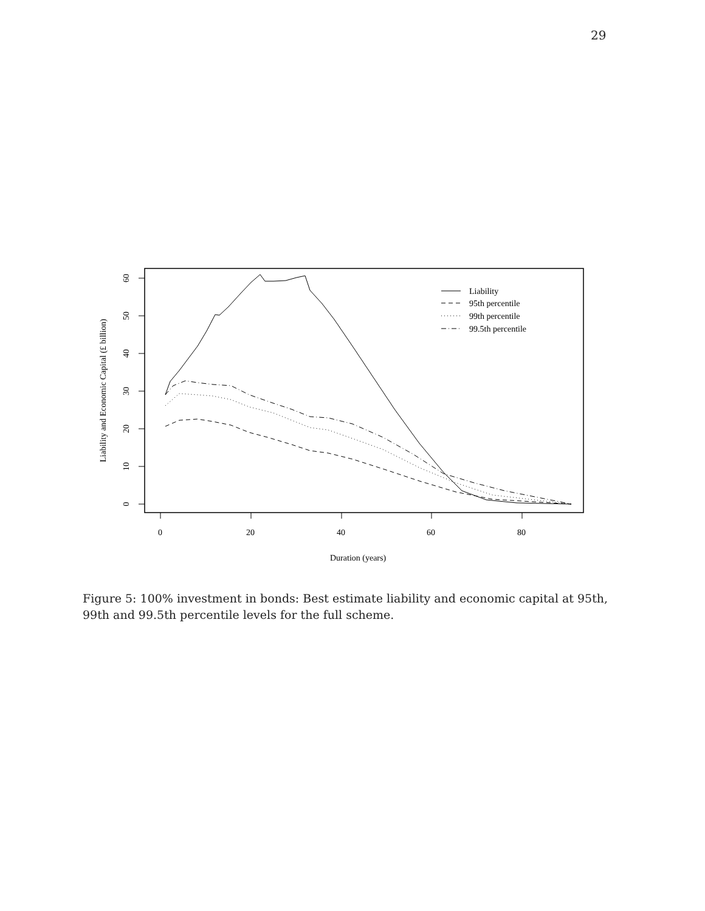29
0
20
40
60
80
Duration (years)
0
10
20
30
40
50
60
Liability and Economic Capital (£ billion)
Liability
95th percentile
99th percentile
99.5th percentile
Figure 5: 100% investment in bonds: Best estimate liability and economic capital at 95th, 99th and 99.5th percentile levels for the full scheme.